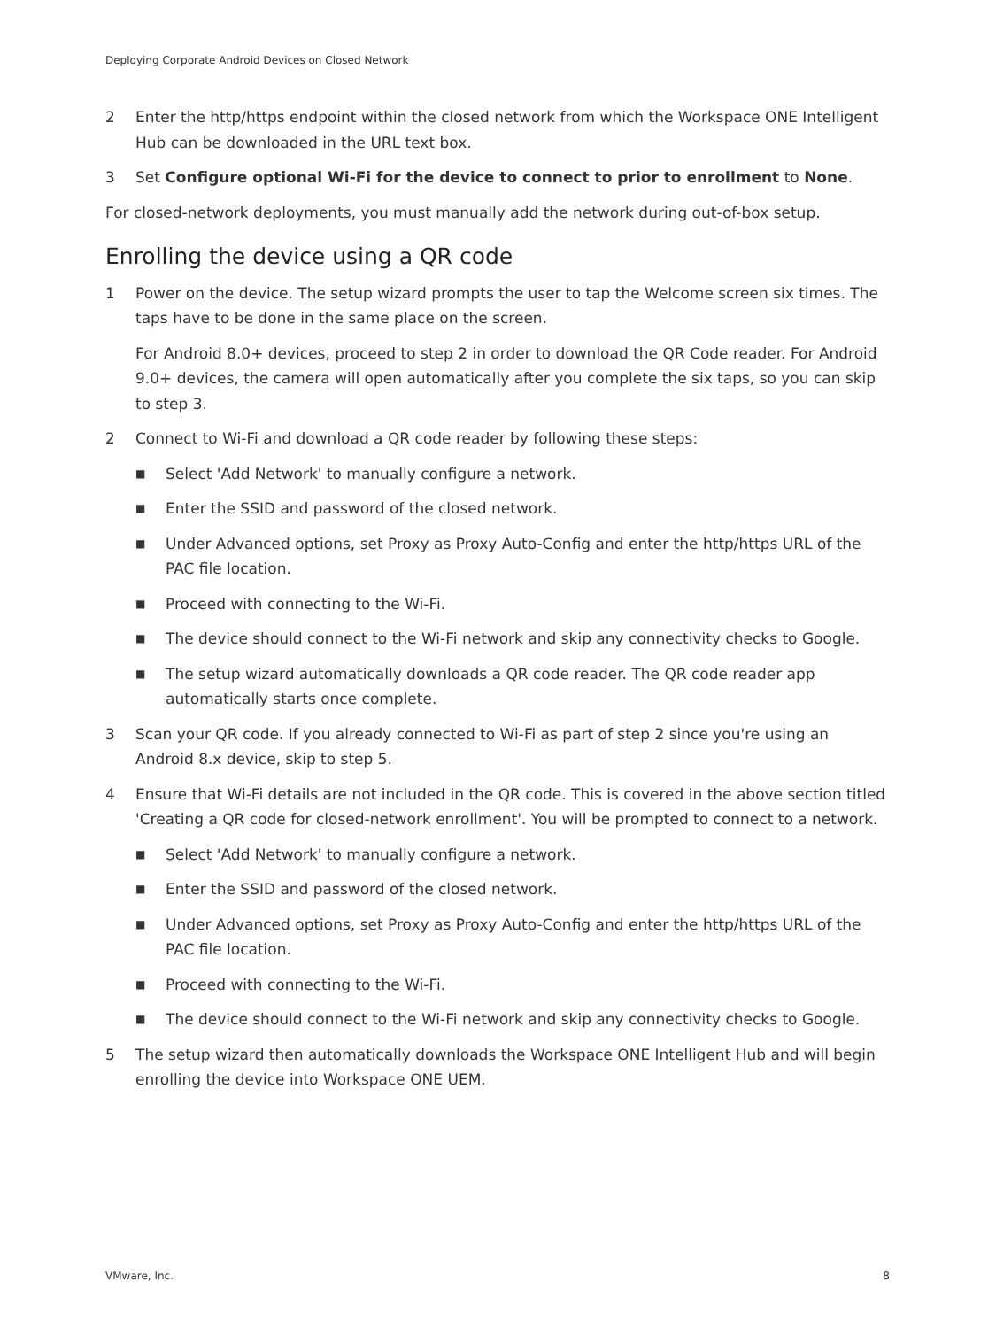Deploying Corporate Android Devices on Closed Network
2 Enter the http/https endpoint within the closed network from which the Workspace ONE Intelligent Hub can be downloaded in the URL text box.
3 Set Configure optional Wi-Fi for the device to connect to prior to enrollment to None.
For closed-network deployments, you must manually add the network during out-of-box setup.
Enrolling the device using a QR code
1 Power on the device. The setup wizard prompts the user to tap the Welcome screen six times. The taps have to be done in the same place on the screen.
For Android 8.0+ devices, proceed to step 2 in order to download the QR Code reader. For Android 9.0+ devices, the camera will open automatically after you complete the six taps, so you can skip to step 3.
2 Connect to Wi-Fi and download a QR code reader by following these steps:
■ Select 'Add Network' to manually configure a network.
■ Enter the SSID and password of the closed network.
■ Under Advanced options, set Proxy as Proxy Auto-Config and enter the http/https URL of the PAC file location.
■ Proceed with connecting to the Wi-Fi.
■ The device should connect to the Wi-Fi network and skip any connectivity checks to Google.
■ The setup wizard automatically downloads a QR code reader. The QR code reader app automatically starts once complete.
3 Scan your QR code. If you already connected to Wi-Fi as part of step 2 since you're using an Android 8.x device, skip to step 5.
4 Ensure that Wi-Fi details are not included in the QR code. This is covered in the above section titled 'Creating a QR code for closed-network enrollment'. You will be prompted to connect to a network.
■ Select 'Add Network' to manually configure a network.
■ Enter the SSID and password of the closed network.
■ Under Advanced options, set Proxy as Proxy Auto-Config and enter the http/https URL of the PAC file location.
■ Proceed with connecting to the Wi-Fi.
■ The device should connect to the Wi-Fi network and skip any connectivity checks to Google.
5 The setup wizard then automatically downloads the Workspace ONE Intelligent Hub and will begin enrolling the device into Workspace ONE UEM.
VMware, Inc. 8